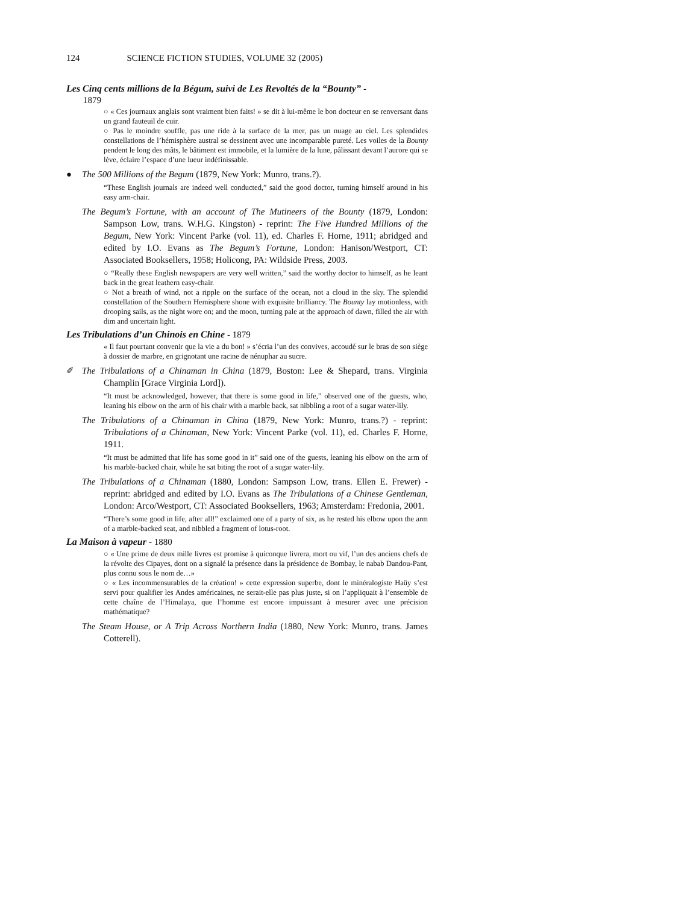124 SCIENCE FICTION STUDIES, VOLUME 32 (2005)
Les Cinq cents millions de la Bégum, suivi de Les Revoltés de la “Bounty” -
1879
○ « Ces journaux anglais sont vraiment bien faits! » se dit à lui-même le bon docteur en se renversant dans un grand fauteuil de cuir.
○ Pas le moindre souffle, pas une ride à la surface de la mer, pas un nuage au ciel. Les splendides constellations de l’hémisphère austral se dessinent avec une incomparable pureté. Les voiles de la Bounty pendent le long des mâts, le bâtiment est immobile, et la lumière de la lune, pâlissant devant l’aurore qui se lève, éclaire l’espace d’une lueur indéfinissable.
● The 500 Millions of the Begum (1879, New York: Munro, trans.?).
“These English journals are indeed well conducted,” said the good doctor, turning himself around in his easy arm-chair.
The Begum’s Fortune, with an account of The Mutineers of the Bounty (1879, London: Sampson Low, trans. W.H.G. Kingston) - reprint: The Five Hundred Millions of the Begum, New York: Vincent Parke (vol. 11), ed. Charles F. Horne, 1911; abridged and edited by I.O. Evans as The Begum’s Fortune, London: Hanison/Westport, CT: Associated Booksellers, 1958; Holicong, PA: Wildside Press, 2003.
○ “Really these English newspapers are very well written,” said the worthy doctor to himself, as he leant back in the great leathern easy-chair.
○ Not a breath of wind, not a ripple on the surface of the ocean, not a cloud in the sky. The splendid constellation of the Southern Hemisphere shone with exquisite brilliancy. The Bounty lay motionless, with drooping sails, as the night wore on; and the moon, turning pale at the approach of dawn, filled the air with dim and uncertain light.
Les Tribulations d’un Chinois en Chine - 1879
« Il faut pourtant convenir que la vie a du bon! » s’écria l’un des convives, accoudé sur le bras de son siège à dossier de marbre, en grignotant une racine de nénuphar au sucre.
✐ The Tribulations of a Chinaman in China (1879, Boston: Lee & Shepard, trans. Virginia Champlin [Grace Virginia Lord]).
“It must be acknowledged, however, that there is some good in life,” observed one of the guests, who, leaning his elbow on the arm of his chair with a marble back, sat nibbling a root of a sugar water-lily.
The Tribulations of a Chinaman in China (1879, New York: Munro, trans.?) - reprint: Tribulations of a Chinaman, New York: Vincent Parke (vol. 11), ed. Charles F. Horne, 1911.
“It must be admitted that life has some good in it” said one of the guests, leaning his elbow on the arm of his marble-backed chair, while he sat biting the root of a sugar water-lily.
The Tribulations of a Chinaman (1880, London: Sampson Low, trans. Ellen E. Frewer) - reprint: abridged and edited by I.O. Evans as The Tribulations of a Chinese Gentleman, London: Arco/Westport, CT: Associated Booksellers, 1963; Amsterdam: Fredonia, 2001.
“There’s some good in life, after all!” exclaimed one of a party of six, as he rested his elbow upon the arm of a marble-backed seat, and nibbled a fragment of lotus-root.
La Maison à vapeur - 1880
○ « Une prime de deux mille livres est promise à quiconque livrera, mort ou vif, l’un des anciens chefs de la révolte des Cipayes, dont on a signalé la présence dans la présidence de Bombay, le nabab Dandou-Pant, plus connu sous le nom de…»
○ « Les incommensurables de la création! » cette expression superbe, dont le minéralogiste Haüy s’est servi pour qualifier les Andes américaines, ne serait-elle pas plus juste, si on l’appliquait à l’ensemble de cette chaîne de l’Himalaya, que l’homme est encore impuissant à mesurer avec une précision mathématique?
The Steam House, or A Trip Across Northern India (1880, New York: Munro, trans. James Cotterell).